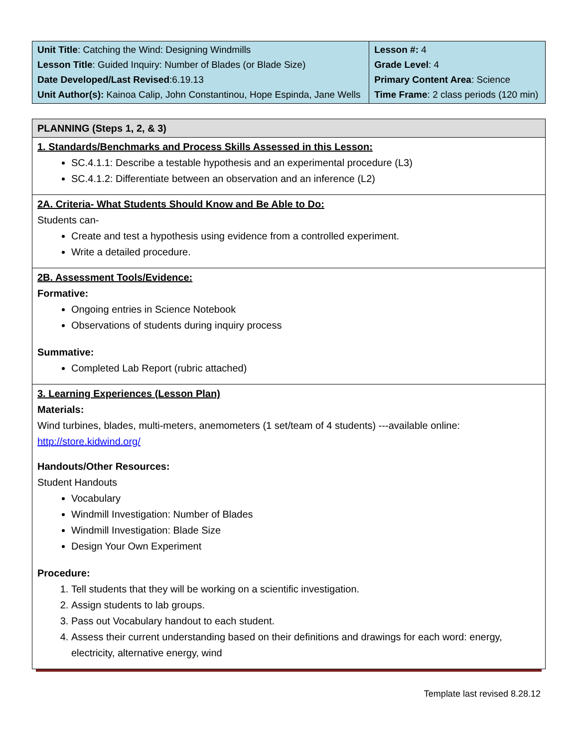| Unit Title : Catching the Wind: Designing Windmills Lesson Title : Guided Inquiry: Number of Blades (or Blade Size) Date Developed/Last Revised :6.19.13 Unit Author(s): Kainoa Calip, John Constantinou, Hope Espinda, Jane Wells | Lesson #: 4 Grade Level : 4 Primary Content Area : Science Time Frame : 2 class periods (120 min) |
PLANNING (Steps 1, 2, & 3)
1. Standards/Benchmarks and Process Skills Assessed in this Lesson:
SC.4.1.1: Describe a testable hypothesis and an experimental procedure (L3)
SC.4.1.2: Differentiate between an observation and an inference (L2)
2A. Criteria- What Students Should Know and Be Able to Do:
Students can-
Create and test a hypothesis using evidence from a controlled experiment.
Write a detailed procedure.
2B. Assessment Tools/Evidence:
Formative:
Ongoing entries in Science Notebook
Observations of students during inquiry process
Summative:
Completed Lab Report (rubric attached)
3. Learning Experiences (Lesson Plan)
Materials:
Wind turbines, blades, multi-meters, anemometers (1 set/team of 4 students) ---available online:
http://store.kidwind.org/
Handouts/Other Resources:
Student Handouts
Vocabulary
Windmill Investigation: Number of Blades
Windmill Investigation: Blade Size
Design Your Own Experiment
Procedure:
1. Tell students that they will be working on a scientific investigation.
2. Assign students to lab groups.
3. Pass out Vocabulary handout to each student.
4. Assess their current understanding based on their definitions and drawings for each word: energy, electricity, alternative energy, wind
Template last revised 8.28.12